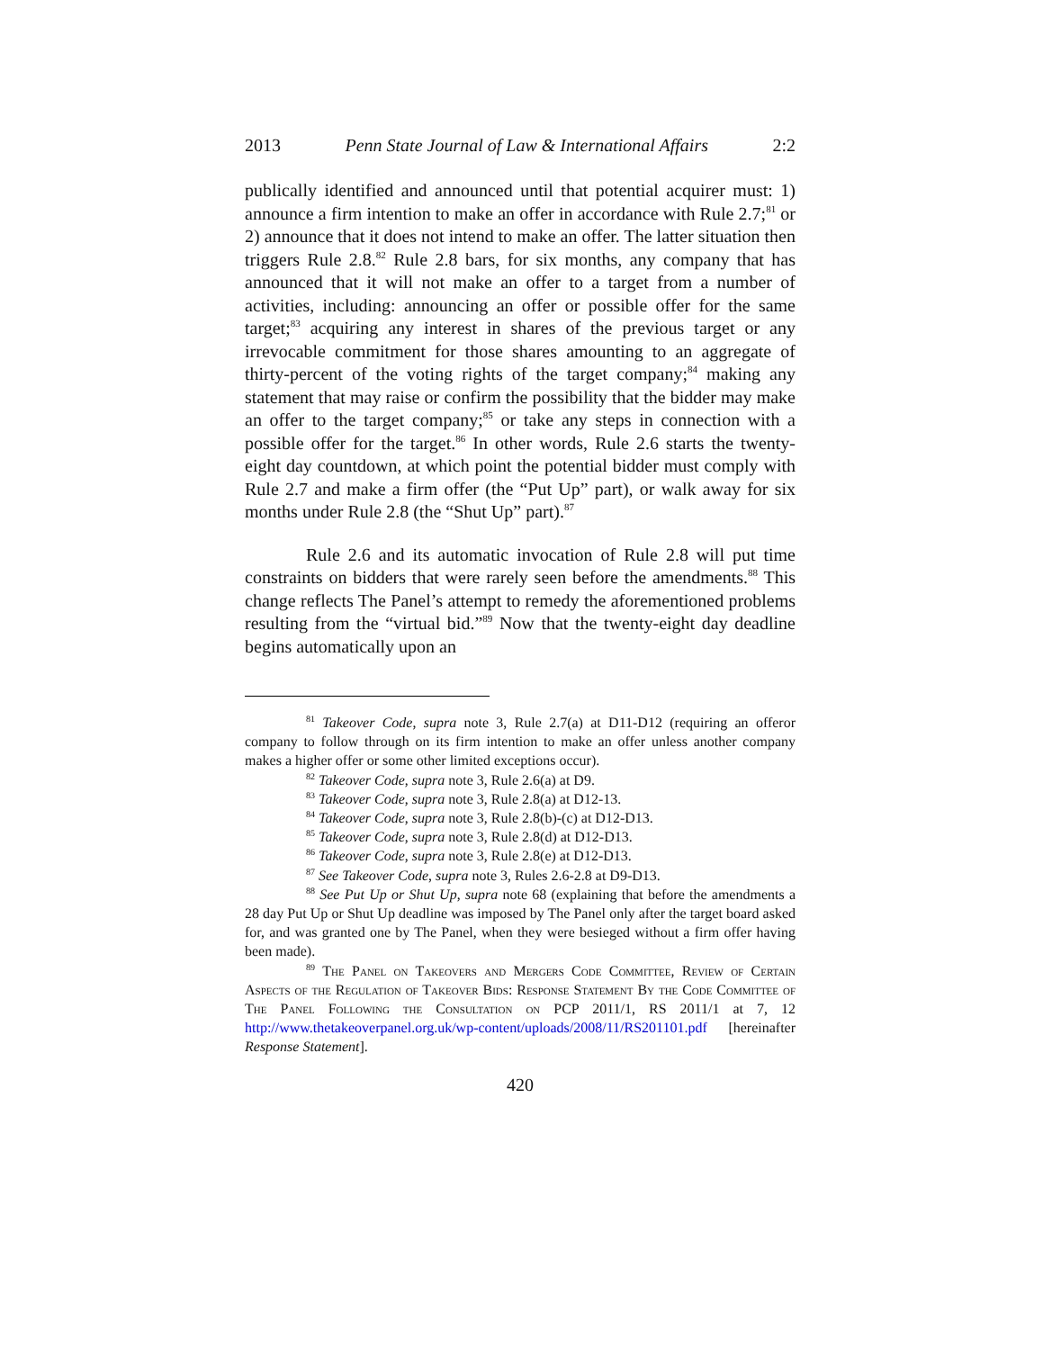2013 Penn State Journal of Law & International Affairs 2:2
publically identified and announced until that potential acquirer must: 1) announce a firm intention to make an offer in accordance with Rule 2.7;<sup>81</sup> or 2) announce that it does not intend to make an offer. The latter situation then triggers Rule 2.8.<sup>82</sup> Rule 2.8 bars, for six months, any company that has announced that it will not make an offer to a target from a number of activities, including: announcing an offer or possible offer for the same target;<sup>83</sup> acquiring any interest in shares of the previous target or any irrevocable commitment for those shares amounting to an aggregate of thirty-percent of the voting rights of the target company;<sup>84</sup> making any statement that may raise or confirm the possibility that the bidder may make an offer to the target company;<sup>85</sup> or take any steps in connection with a possible offer for the target.<sup>86</sup> In other words, Rule 2.6 starts the twenty-eight day countdown, at which point the potential bidder must comply with Rule 2.7 and make a firm offer (the “Put Up” part), or walk away for six months under Rule 2.8 (the “Shut Up” part).<sup>87</sup>
Rule 2.6 and its automatic invocation of Rule 2.8 will put time constraints on bidders that were rarely seen before the amendments.<sup>88</sup> This change reflects The Panel’s attempt to remedy the aforementioned problems resulting from the “virtual bid.”<sup>89</sup> Now that the twenty-eight day deadline begins automatically upon an
<sup>81</sup> Takeover Code, supra note 3, Rule 2.7(a) at D11-D12 (requiring an offeror company to follow through on its firm intention to make an offer unless another company makes a higher offer or some other limited exceptions occur).
<sup>82</sup> Takeover Code, supra note 3, Rule 2.6(a) at D9.
<sup>83</sup> Takeover Code, supra note 3, Rule 2.8(a) at D12-13.
<sup>84</sup> Takeover Code, supra note 3, Rule 2.8(b)-(c) at D12-D13.
<sup>85</sup> Takeover Code, supra note 3, Rule 2.8(d) at D12-D13.
<sup>86</sup> Takeover Code, supra note 3, Rule 2.8(e) at D12-D13.
<sup>87</sup> See Takeover Code, supra note 3, Rules 2.6-2.8 at D9-D13.
<sup>88</sup> See Put Up or Shut Up, supra note 68 (explaining that before the amendments a 28 day Put Up or Shut Up deadline was imposed by The Panel only after the target board asked for, and was granted one by The Panel, when they were besieged without a firm offer having been made).
<sup>89</sup> The Panel on Takeovers and Mergers Code Committee, Review of Certain Aspects of the Regulation of Takeover Bids: Response Statement By the Code Committee of The Panel Following the Consultation on PCP 2011/1, RS 2011/1 at 7, 12 http://www.thetakeoverpanel.org.uk/wp-content/uploads/2008/11/RS201101.pdf [hereinafter Response Statement].
420